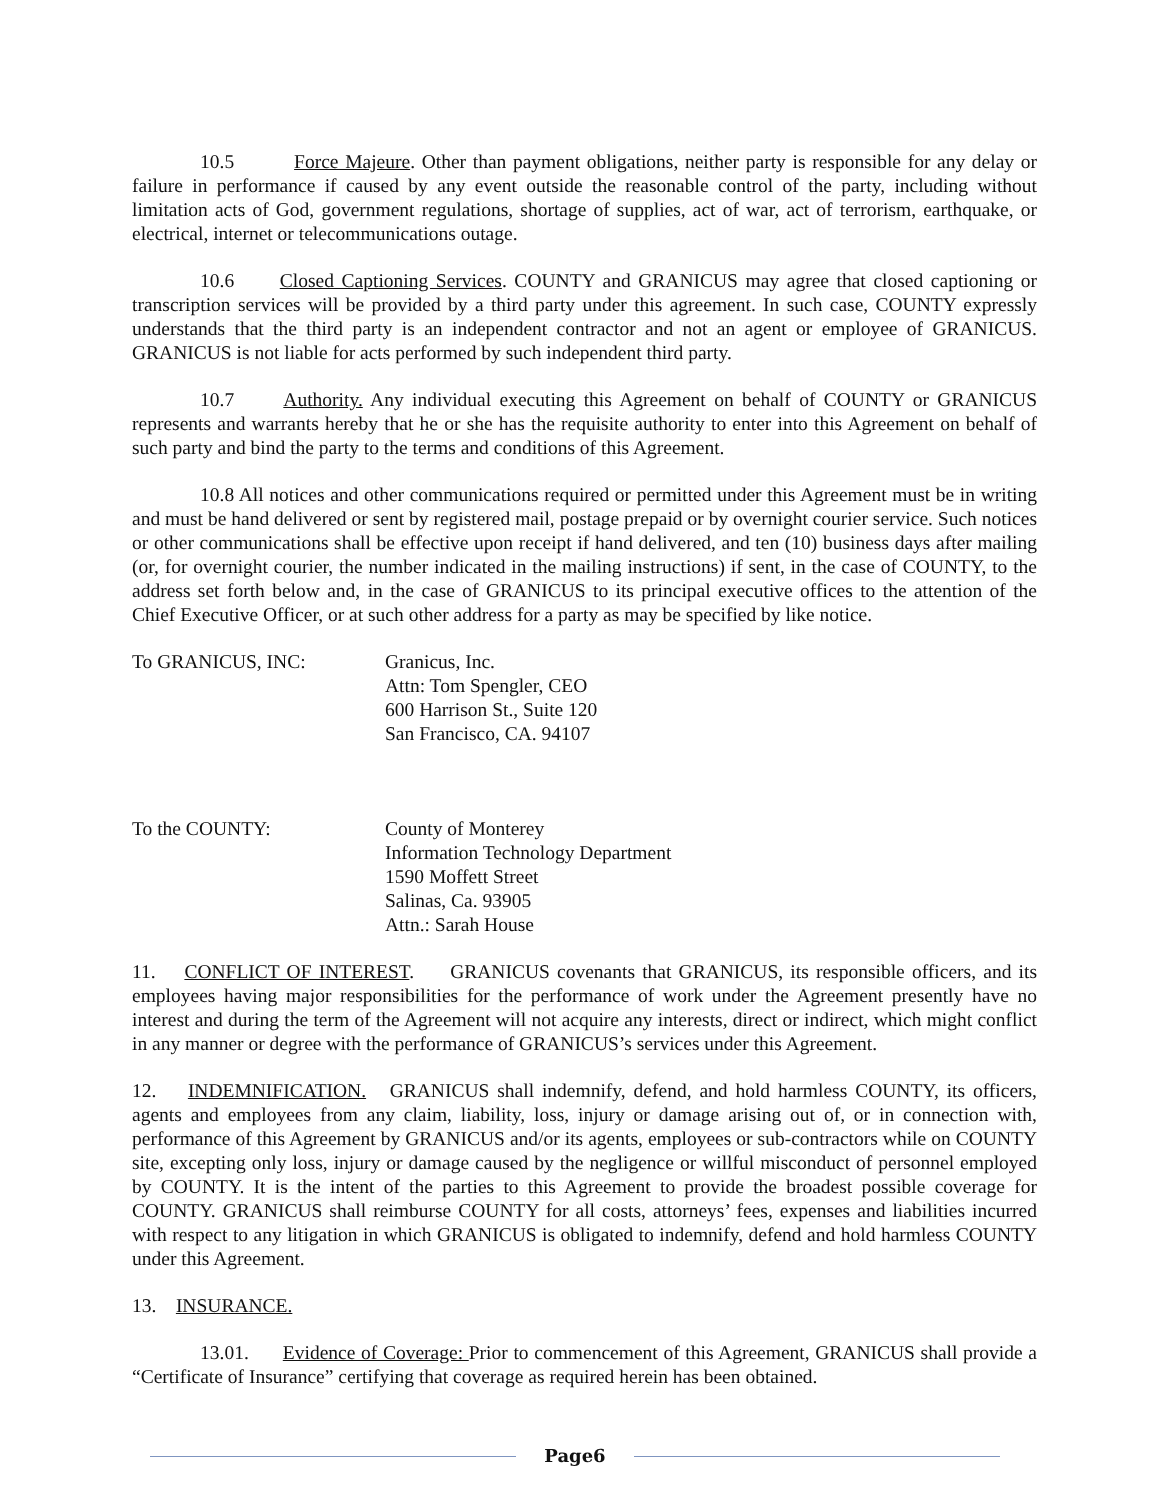10.5 Force Majeure. Other than payment obligations, neither party is responsible for any delay or failure in performance if caused by any event outside the reasonable control of the party, including without limitation acts of God, government regulations, shortage of supplies, act of war, act of terrorism, earthquake, or electrical, internet or telecommunications outage.
10.6 Closed Captioning Services. COUNTY and GRANICUS may agree that closed captioning or transcription services will be provided by a third party under this agreement. In such case, COUNTY expressly understands that the third party is an independent contractor and not an agent or employee of GRANICUS. GRANICUS is not liable for acts performed by such independent third party.
10.7 Authority. Any individual executing this Agreement on behalf of COUNTY or GRANICUS represents and warrants hereby that he or she has the requisite authority to enter into this Agreement on behalf of such party and bind the party to the terms and conditions of this Agreement.
10.8 All notices and other communications required or permitted under this Agreement must be in writing and must be hand delivered or sent by registered mail, postage prepaid or by overnight courier service. Such notices or other communications shall be effective upon receipt if hand delivered, and ten (10) business days after mailing (or, for overnight courier, the number indicated in the mailing instructions) if sent, in the case of COUNTY, to the address set forth below and, in the case of GRANICUS to its principal executive offices to the attention of the Chief Executive Officer, or at such other address for a party as may be specified by like notice.
To GRANICUS, INC: Granicus, Inc.
Attn: Tom Spengler, CEO
600 Harrison St., Suite 120
San Francisco, CA. 94107
To the COUNTY: County of Monterey
Information Technology Department
1590 Moffett Street
Salinas, Ca. 93905
Attn.: Sarah House
11. CONFLICT OF INTEREST. GRANICUS covenants that GRANICUS, its responsible officers, and its employees having major responsibilities for the performance of work under the Agreement presently have no interest and during the term of the Agreement will not acquire any interests, direct or indirect, which might conflict in any manner or degree with the performance of GRANICUS’s services under this Agreement.
12. INDEMNIFICATION. GRANICUS shall indemnify, defend, and hold harmless COUNTY, its officers, agents and employees from any claim, liability, loss, injury or damage arising out of, or in connection with, performance of this Agreement by GRANICUS and/or its agents, employees or sub-contractors while on COUNTY site, excepting only loss, injury or damage caused by the negligence or willful misconduct of personnel employed by COUNTY. It is the intent of the parties to this Agreement to provide the broadest possible coverage for COUNTY. GRANICUS shall reimburse COUNTY for all costs, attorneys’ fees, expenses and liabilities incurred with respect to any litigation in which GRANICUS is obligated to indemnify, defend and hold harmless COUNTY under this Agreement.
13. INSURANCE.
13.01. Evidence of Coverage: Prior to commencement of this Agreement, GRANICUS shall provide a “Certificate of Insurance” certifying that coverage as required herein has been obtained.
Page6